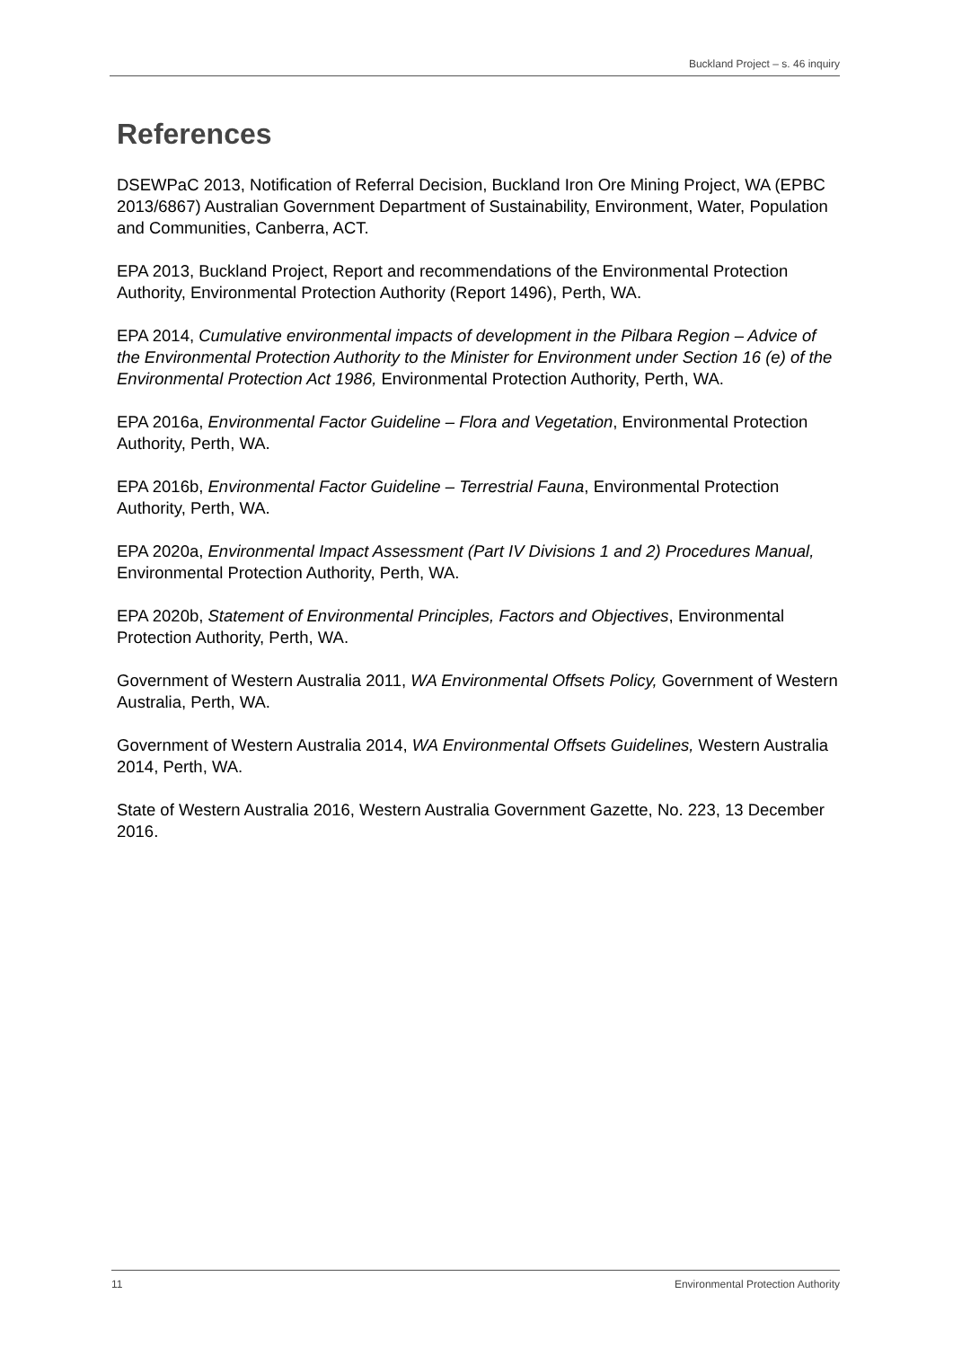Buckland Project – s. 46 inquiry
References
DSEWPaC 2013, Notification of Referral Decision, Buckland Iron Ore Mining Project, WA (EPBC 2013/6867) Australian Government Department of Sustainability, Environment, Water, Population and Communities, Canberra, ACT.
EPA 2013, Buckland Project, Report and recommendations of the Environmental Protection Authority, Environmental Protection Authority (Report 1496), Perth, WA.
EPA 2014, Cumulative environmental impacts of development in the Pilbara Region – Advice of the Environmental Protection Authority to the Minister for Environment under Section 16 (e) of the Environmental Protection Act 1986, Environmental Protection Authority, Perth, WA.
EPA 2016a, Environmental Factor Guideline – Flora and Vegetation, Environmental Protection Authority, Perth, WA.
EPA 2016b, Environmental Factor Guideline – Terrestrial Fauna, Environmental Protection Authority, Perth, WA.
EPA 2020a, Environmental Impact Assessment (Part IV Divisions 1 and 2) Procedures Manual, Environmental Protection Authority, Perth, WA.
EPA 2020b, Statement of Environmental Principles, Factors and Objectives, Environmental Protection Authority, Perth, WA.
Government of Western Australia 2011, WA Environmental Offsets Policy, Government of Western Australia, Perth, WA.
Government of Western Australia 2014, WA Environmental Offsets Guidelines, Western Australia 2014, Perth, WA.
State of Western Australia 2016, Western Australia Government Gazette, No. 223, 13 December 2016.
11 Environmental Protection Authority